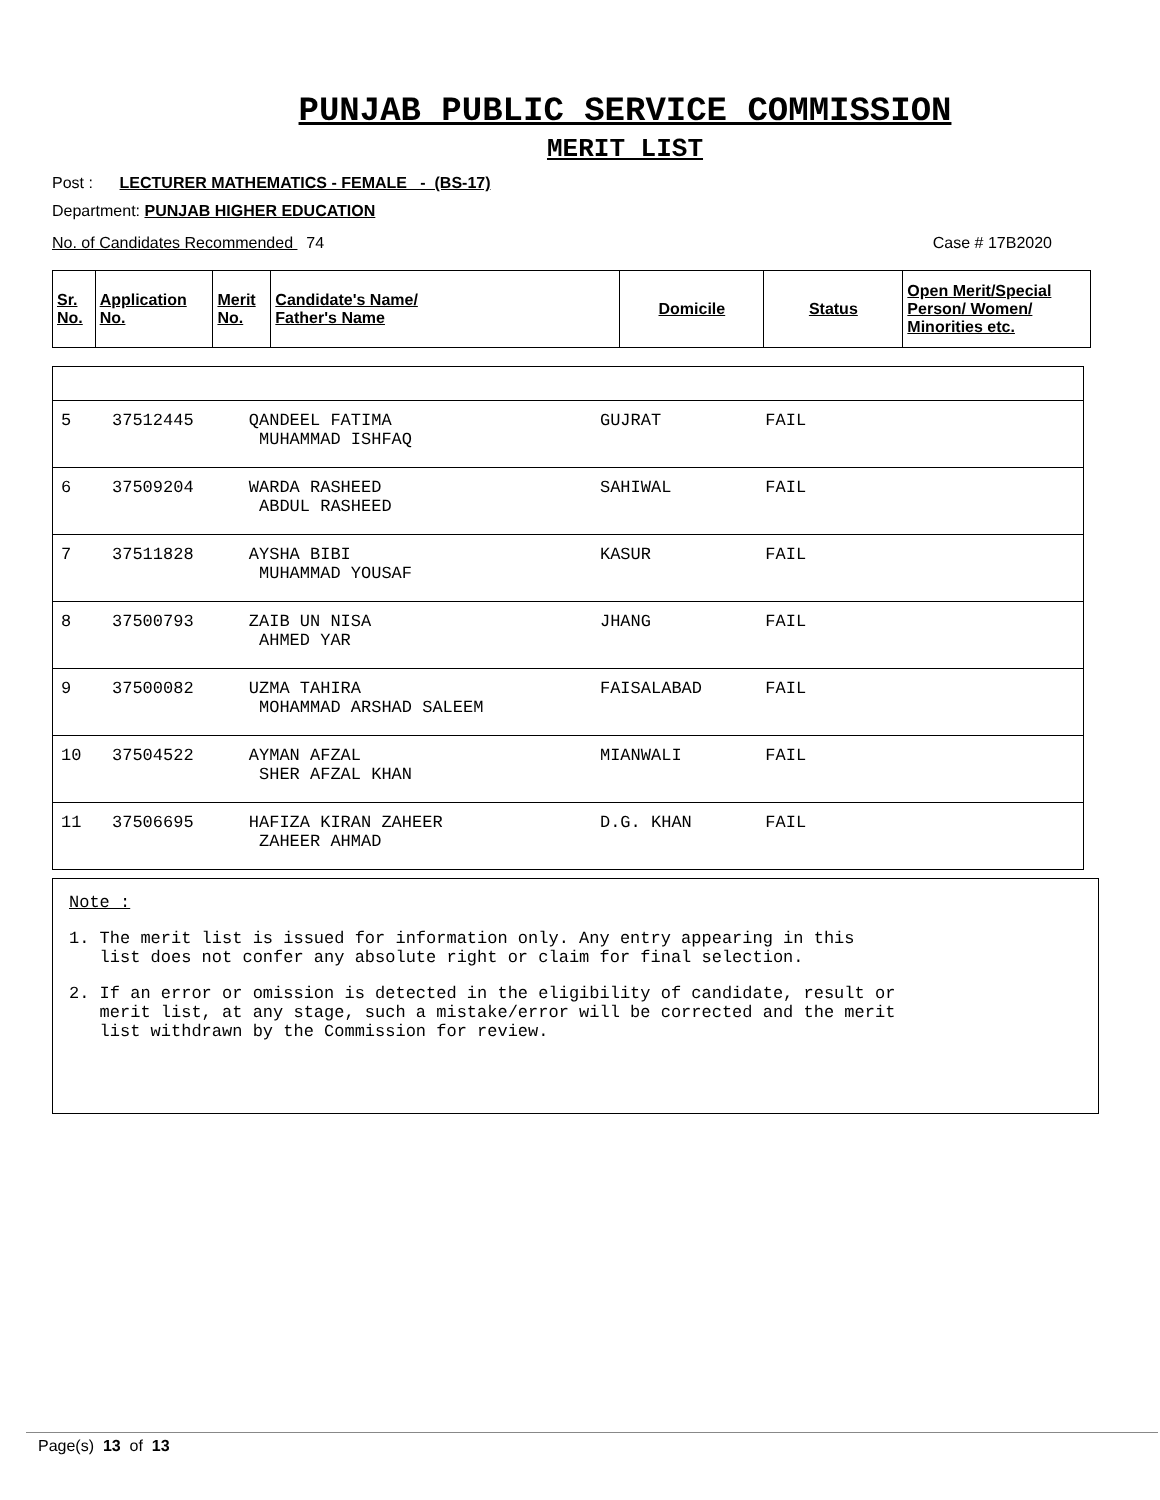PUNJAB PUBLIC SERVICE COMMISSION
MERIT LIST
Post : LECTURER MATHEMATICS - FEMALE - (BS-17)
Department: PUNJAB HIGHER EDUCATION
No. of Candidates Recommended 74 Case # 17B2020
| Sr. No. | Application No. | Merit No. | Candidate's Name/ Father's Name | Domicile | Status | Open Merit/Special Person/ Women/ Minorities etc. |
| --- | --- | --- | --- | --- | --- | --- |
| 5 | 37512445 | QANDEEL FATIMA MUHAMMAD ISHFAQ | GUJRAT | FAIL | |
| 6 | 37509204 | WARDA RASHEED ABDUL RASHEED | SAHIWAL | FAIL | |
| 7 | 37511828 | AYSHA BIBI MUHAMMAD YOUSAF | KASUR | FAIL | |
| 8 | 37500793 | ZAIB UN NISA AHMED YAR | JHANG | FAIL | |
| 9 | 37500082 | UZMA TAHIRA MOHAMMAD ARSHAD SALEEM | FAISALABAD | FAIL | |
| 10 | 37504522 | AYMAN AFZAL SHER AFZAL KHAN | MIANWALI | FAIL | |
| 11 | 37506695 | HAFIZA KIRAN ZAHEER ZAHEER AHMAD | D.G. KHAN | FAIL | |
Note :
1. The merit list is issued for information only. Any entry appearing in this
list does not confer any absolute right or claim for final selection.
2. If an error or omission is detected in the eligibility of candidate, result or
merit list, at any stage, such a mistake/error will be corrected and the merit
list withdrawn by the Commission for review.
Page(s) 13 of 13